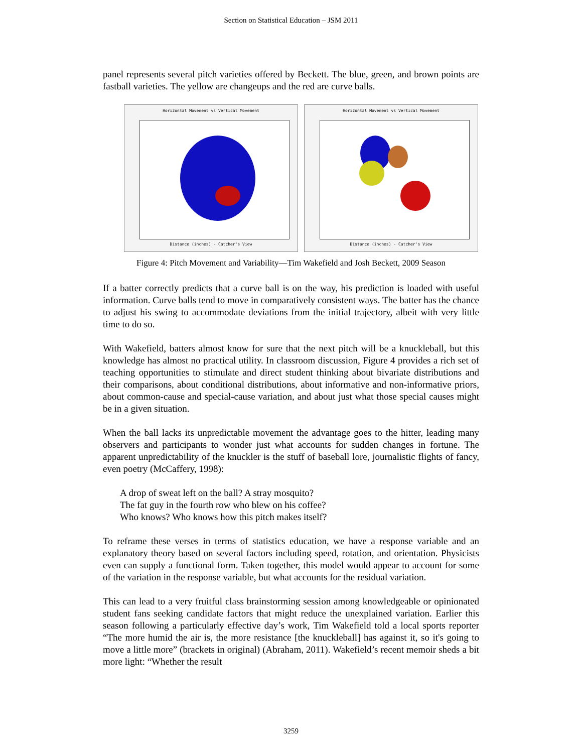Section on Statistical Education – JSM 2011
panel represents several pitch varieties offered by Beckett. The blue, green, and brown points are fastball varieties. The yellow are changeups and the red are curve balls.
Horizontal Movement vs Vertical Movement
Distance (inches) - Catcher's View
Horizontal Movement vs Vertical Movement
Distance (inches) - Catcher's View
Figure 4: Pitch Movement and Variability—Tim Wakefield and Josh Beckett, 2009 Season
If a batter correctly predicts that a curve ball is on the way, his prediction is loaded with useful information. Curve balls tend to move in comparatively consistent ways. The batter has the chance to adjust his swing to accommodate deviations from the initial trajectory, albeit with very little time to do so.
With Wakefield, batters almost know for sure that the next pitch will be a knuckleball, but this knowledge has almost no practical utility. In classroom discussion, Figure 4 provides a rich set of teaching opportunities to stimulate and direct student thinking about bivariate distributions and their comparisons, about conditional distributions, about informative and non-informative priors, about common-cause and special-cause variation, and about just what those special causes might be in a given situation.
When the ball lacks its unpredictable movement the advantage goes to the hitter, leading many observers and participants to wonder just what accounts for sudden changes in fortune. The apparent unpredictability of the knuckler is the stuff of baseball lore, journalistic flights of fancy, even poetry (McCaffery, 1998):
A drop of sweat left on the ball? A stray mosquito?
The fat guy in the fourth row who blew on his coffee?
Who knows? Who knows how this pitch makes itself?
To reframe these verses in terms of statistics education, we have a response variable and an explanatory theory based on several factors including speed, rotation, and orientation. Physicists even can supply a functional form. Taken together, this model would appear to account for some of the variation in the response variable, but what accounts for the residual variation.
This can lead to a very fruitful class brainstorming session among knowledgeable or opinionated student fans seeking candidate factors that might reduce the unexplained variation. Earlier this season following a particularly effective day’s work, Tim Wakefield told a local sports reporter “The more humid the air is, the more resistance [the knuckleball] has against it, so it's going to move a little more” (brackets in original) (Abraham, 2011). Wakefield’s recent memoir sheds a bit more light: “Whether the result
3259